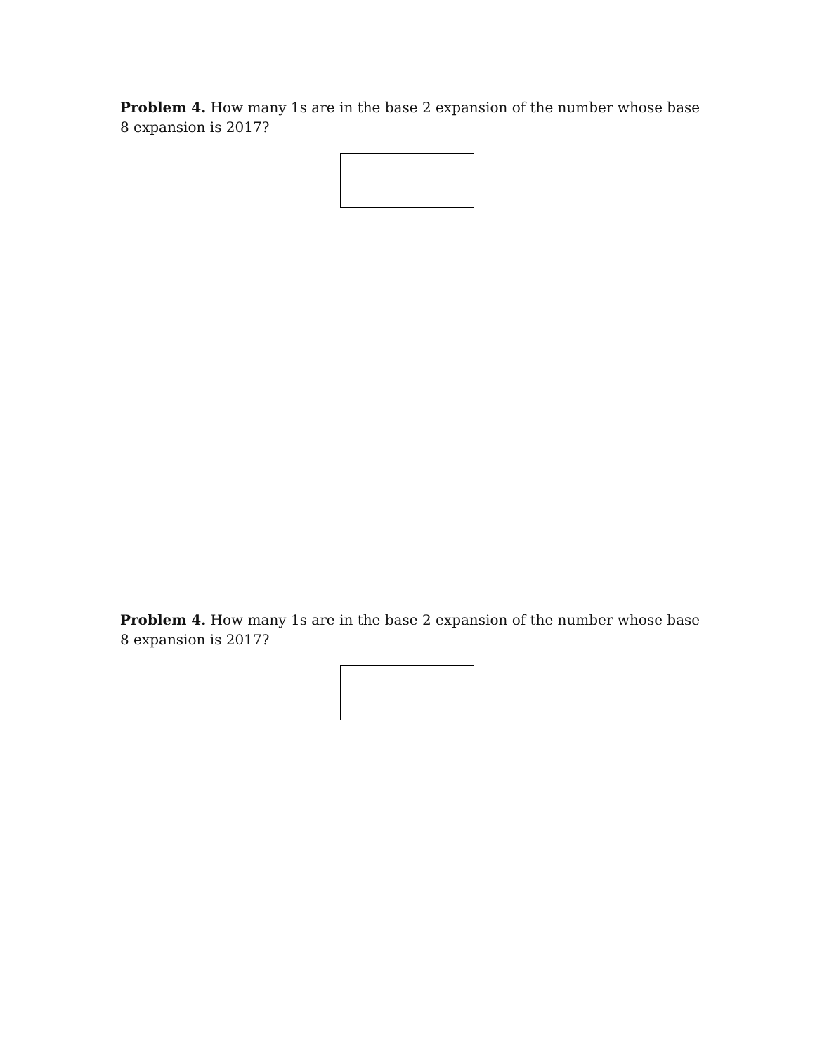Problem 4. How many 1s are in the base 2 expansion of the number whose base 8 expansion is 2017?
Problem 4. How many 1s are in the base 2 expansion of the number whose base 8 expansion is 2017?